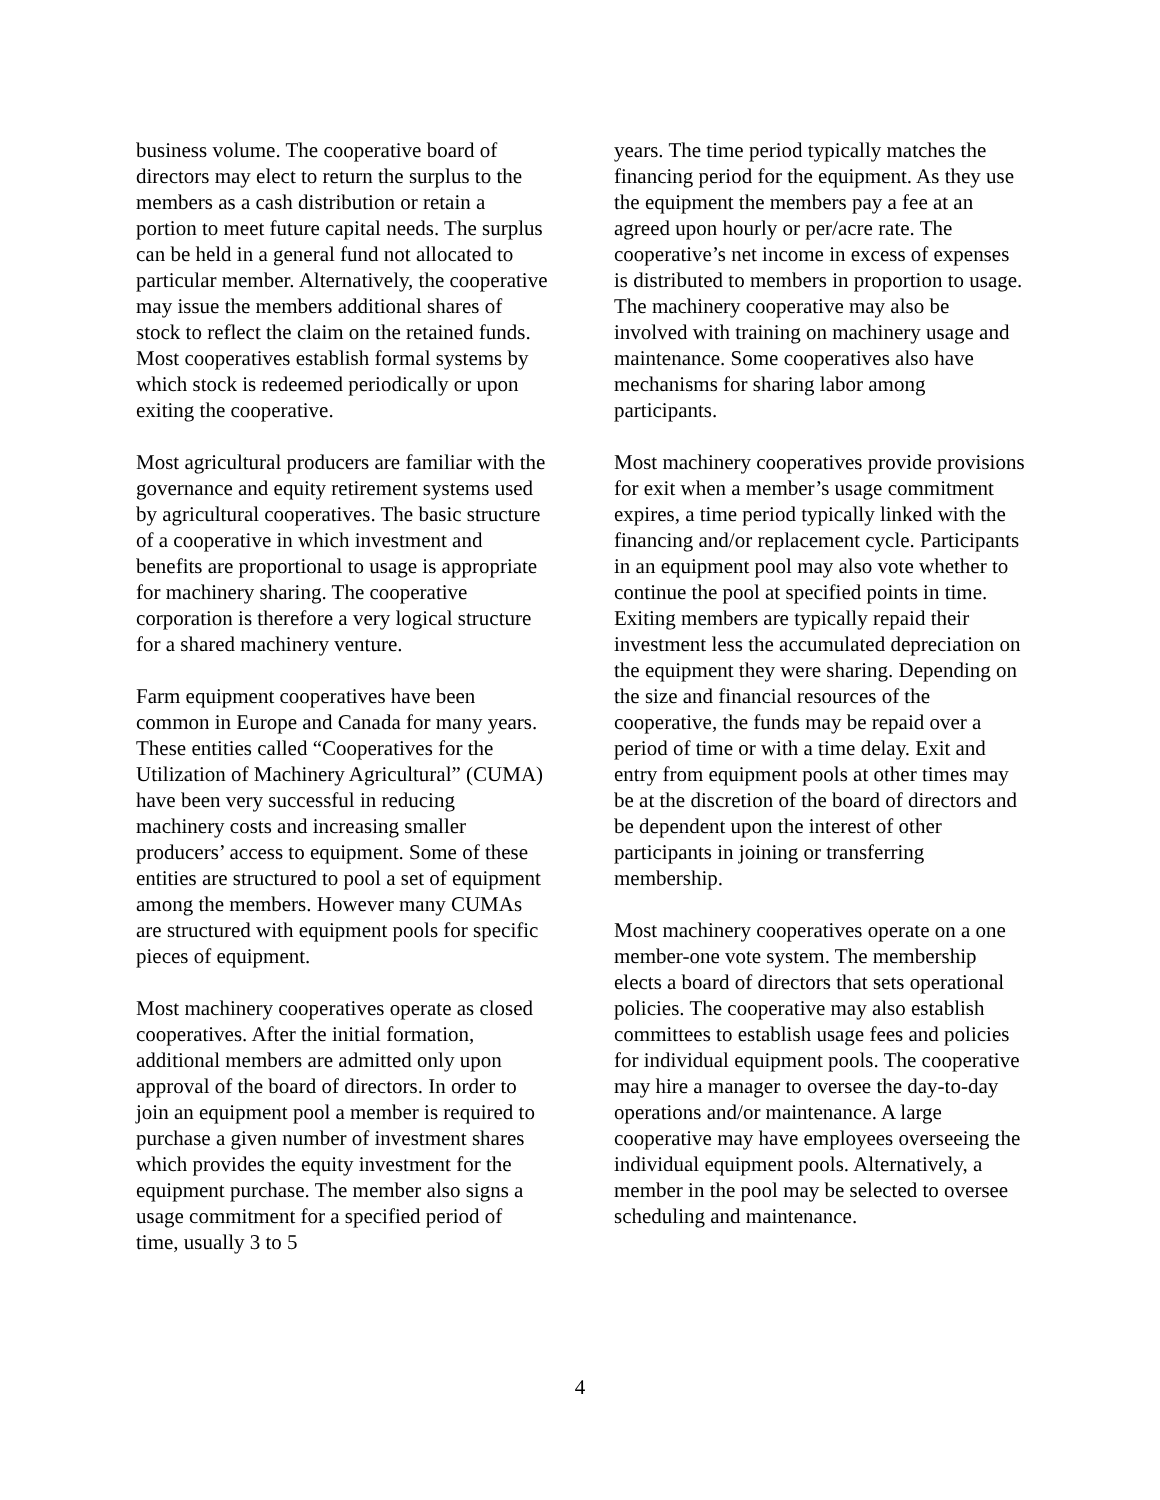business volume. The cooperative board of directors may elect to return the surplus to the members as a cash distribution or retain a portion to meet future capital needs. The surplus can be held in a general fund not allocated to particular member. Alternatively, the cooperative may issue the members additional shares of stock to reflect the claim on the retained funds. Most cooperatives establish formal systems by which stock is redeemed periodically or upon exiting the cooperative.
Most agricultural producers are familiar with the governance and equity retirement systems used by agricultural cooperatives. The basic structure of a cooperative in which investment and benefits are proportional to usage is appropriate for machinery sharing. The cooperative corporation is therefore a very logical structure for a shared machinery venture.
Farm equipment cooperatives have been common in Europe and Canada for many years. These entities called “Cooperatives for the Utilization of Machinery Agricultural” (CUMA) have been very successful in reducing machinery costs and increasing smaller producers’ access to equipment. Some of these entities are structured to pool a set of equipment among the members. However many CUMAs are structured with equipment pools for specific pieces of equipment.
Most machinery cooperatives operate as closed cooperatives. After the initial formation, additional members are admitted only upon approval of the board of directors. In order to join an equipment pool a member is required to purchase a given number of investment shares which provides the equity investment for the equipment purchase. The member also signs a usage commitment for a specified period of time, usually 3 to 5
years. The time period typically matches the financing period for the equipment. As they use the equipment the members pay a fee at an agreed upon hourly or per/acre rate. The cooperative’s net income in excess of expenses is distributed to members in proportion to usage. The machinery cooperative may also be involved with training on machinery usage and maintenance. Some cooperatives also have mechanisms for sharing labor among participants.
Most machinery cooperatives provide provisions for exit when a member’s usage commitment expires, a time period typically linked with the financing and/or replacement cycle. Participants in an equipment pool may also vote whether to continue the pool at specified points in time. Exiting members are typically repaid their investment less the accumulated depreciation on the equipment they were sharing. Depending on the size and financial resources of the cooperative, the funds may be repaid over a period of time or with a time delay. Exit and entry from equipment pools at other times may be at the discretion of the board of directors and be dependent upon the interest of other participants in joining or transferring membership.
Most machinery cooperatives operate on a one member-one vote system. The membership elects a board of directors that sets operational policies. The cooperative may also establish committees to establish usage fees and policies for individual equipment pools. The cooperative may hire a manager to oversee the day-to-day operations and/or maintenance. A large cooperative may have employees overseeing the individual equipment pools. Alternatively, a member in the pool may be selected to oversee scheduling and maintenance.
4